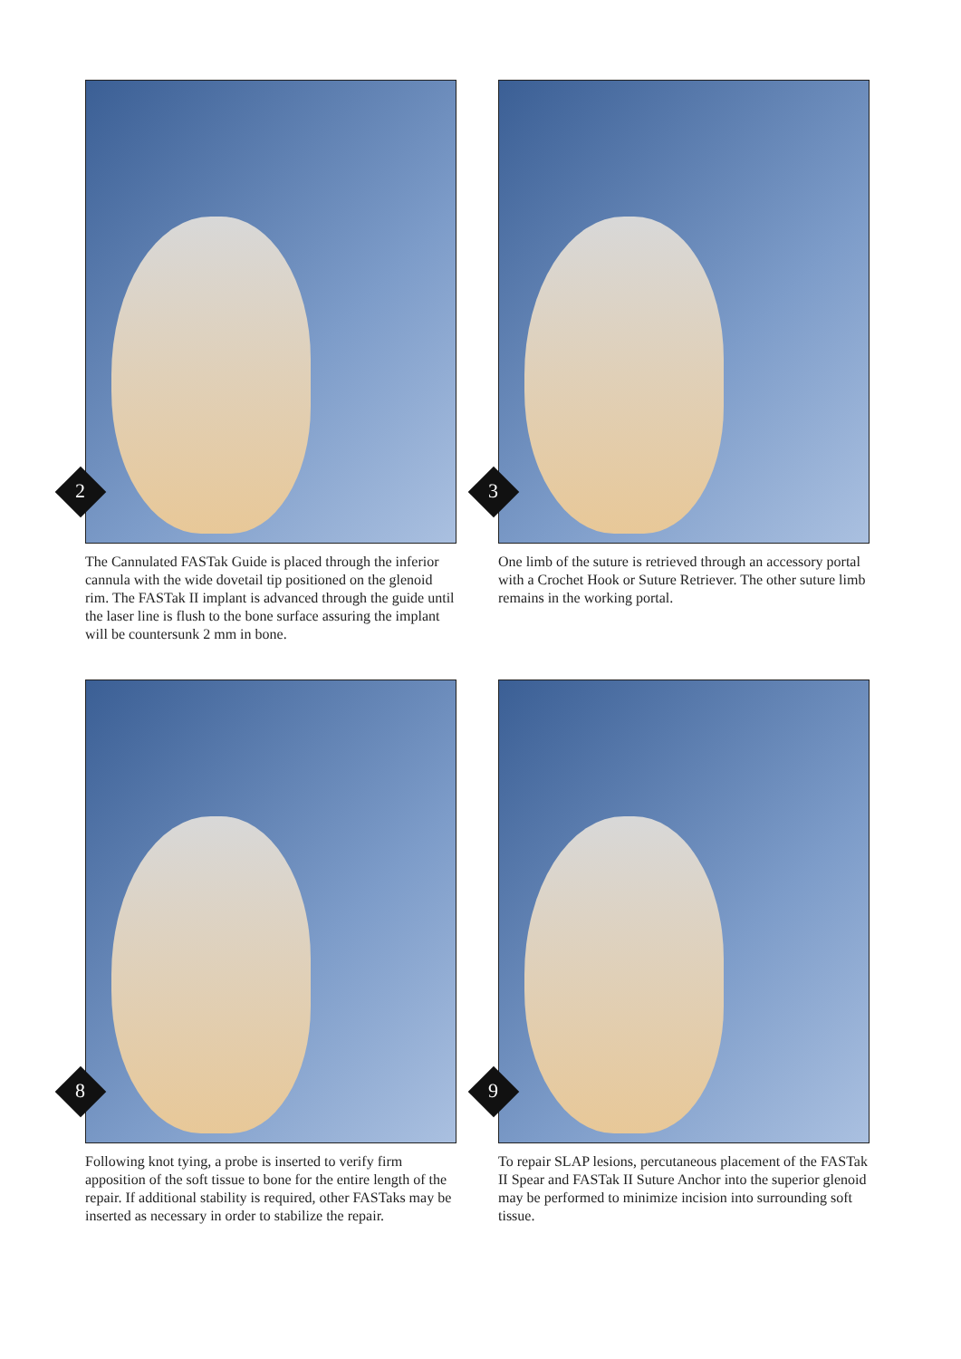2
The Cannulated FASTak Guide is placed through the inferior cannula with the wide dovetail tip positioned on the glenoid rim. The FASTak II implant is advanced through the guide until the laser line is flush to the bone surface assuring the implant will be countersunk 2 mm in bone.
3
One limb of the suture is retrieved through an accessory portal with a Crochet Hook or Suture Retriever. The other suture limb remains in the working portal.
8
Following knot tying, a probe is inserted to verify firm apposition of the soft tissue to bone for the entire length of the repair. If additional stability is required, other FASTaks may be inserted as necessary in order to stabilize the repair.
9
To repair SLAP lesions, percutaneous placement of the FASTak II Spear and FASTak II Suture Anchor into the superior glenoid may be performed to minimize incision into surrounding soft tissue.